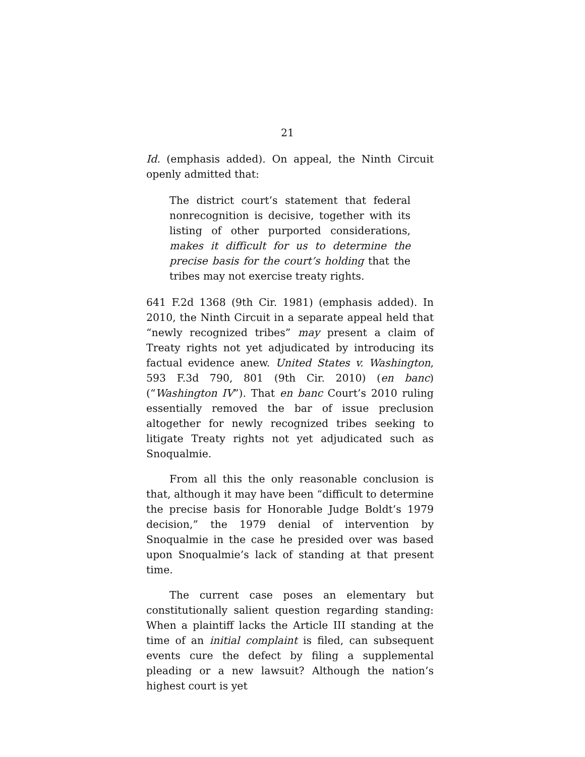21
Id. (emphasis added). On appeal, the Ninth Circuit openly admitted that:
The district court’s statement that federal nonrecognition is decisive, together with its listing of other purported considerations, makes it difficult for us to determine the precise basis for the court’s holding that the tribes may not exercise treaty rights.
641 F.2d 1368 (9th Cir. 1981) (emphasis added). In 2010, the Ninth Circuit in a separate appeal held that “newly recognized tribes” may present a claim of Treaty rights not yet adjudicated by introducing its factual evidence anew. United States v. Washington, 593 F.3d 790, 801 (9th Cir. 2010) (en banc) (“Washington IV”). That en banc Court’s 2010 ruling essentially removed the bar of issue preclusion altogether for newly recognized tribes seeking to litigate Treaty rights not yet adjudicated such as Snoqualmie.
From all this the only reasonable conclusion is that, although it may have been “difficult to determine the precise basis for Honorable Judge Boldt’s 1979 decision,” the 1979 denial of intervention by Snoqualmie in the case he presided over was based upon Snoqualmie’s lack of standing at that present time.
The current case poses an elementary but constitutionally salient question regarding standing: When a plaintiff lacks the Article III standing at the time of an initial complaint is filed, can subsequent events cure the defect by filing a supplemental pleading or a new lawsuit? Although the nation’s highest court is yet